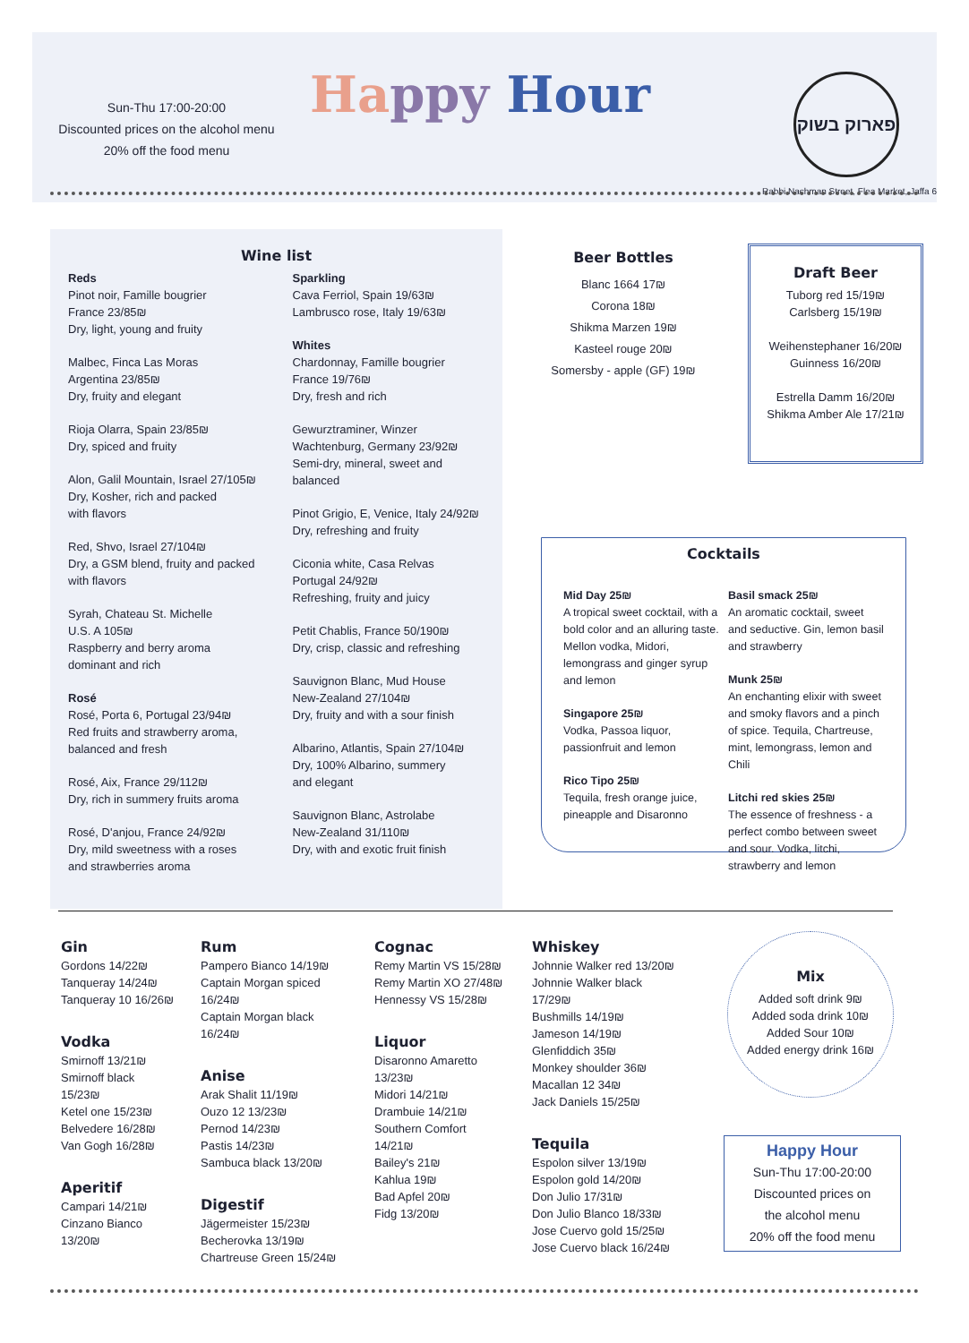Sun-Thu 17:00-20:00
Discounted prices on the alcohol menu
20% off the food menu
Ha ppy Hour
פארוק בשוק
Rabbi Nachman Street, Flea Market, Jaffa 6
Wine list
Reds
Pinot noir, Famille bougrier
France 23/85₪
Dry, light, young and fruity
Malbec, Finca Las Moras
Argentina 23/85₪
Dry, fruity and elegant
Rioja Olarra, Spain 23/85₪
Dry, spiced and fruity
Alon, Galil Mountain, Israel 27/105₪
Dry, Kosher, rich and packed
with flavors
Red, Shvo, Israel 27/104₪
Dry, a GSM blend, fruity and packed
with flavors
Syrah, Chateau St. Michelle
U.S. A 105₪
Raspberry and berry aroma
dominant and rich
Rosé
Rosé, Porta 6, Portugal 23/94₪
Red fruits and strawberry aroma,
balanced and fresh
Rosé, Aix, France 29/112₪
Dry, rich in summery fruits aroma
Rosé, D'anjou, France 24/92₪
Dry, mild sweetness with a roses
and strawberries aroma
Sparkling
Cava Ferriol, Spain 19/63₪
Lambrusco rose, Italy 19/63₪
Whites
Chardonnay, Famille bougrier
France 19/76₪
Dry, fresh and rich
Gewurztraminer, Winzer Wachtenburg, Germany 23/92₪
Semi-dry, mineral, sweet and balanced
Pinot Grigio, E, Venice, Italy 24/92₪
Dry, refreshing and fruity
Ciconia white, Casa Relvas
Portugal 24/92₪
Refreshing, fruity and juicy
Petit Chablis, France 50/190₪
Dry, crisp, classic and refreshing
Sauvignon Blanc, Mud House
New-Zealand 27/104₪
Dry, fruity and with a sour finish
Albarino, Atlantis, Spain 27/104₪
Dry, 100% Albarino, summery
and elegant
Sauvignon Blanc, Astrolabe
New-Zealand 31/110₪
Dry, with and exotic fruit finish
Beer Bottles
Blanc 1664 17₪
Corona 18₪
Shikma Marzen 19₪
Kasteel rouge 20₪
Somersby - apple (GF) 19₪
Draft Beer
Tuborg red 15/19₪
Carlsberg 15/19₪
Weihenstephaner 16/20₪
Guinness 16/20₪
Estrella Damm 16/20₪
Shikma Amber Ale 17/21₪
Cocktails
Mid Day 25₪
A tropical sweet cocktail, with a bold color and an alluring taste. Mellon vodka, Midori, lemongrass and ginger syrup and lemon
Singapore 25₪
Vodka, Passoa liquor, passionfruit and lemon
Rico Tipo 25₪
Tequila, fresh orange juice, pineapple and Disaronno
Basil smack 25₪
An aromatic cocktail, sweet and seductive. Gin, lemon basil and strawberry
Munk 25₪
An enchanting elixir with sweet and smoky flavors and a pinch of spice. Tequila, Chartreuse, mint, lemongrass, lemon and Chili
Litchi red skies 25₪
The essence of freshness - a perfect combo between sweet and sour. Vodka, litchi, strawberry and lemon
Gin
Gordons 14/22₪
Tanqueray 14/24₪
Tanqueray 10 16/26₪
Vodka
Smirnoff 13/21₪
Smirnoff black 15/23₪
Ketel one 15/23₪
Belvedere 16/28₪
Van Gogh 16/28₪
Aperitif
Campari 14/21₪
Cinzano Bianco 13/20₪
Rum
Pampero Bianco 14/19₪
Captain Morgan spiced 16/24₪
Captain Morgan black 16/24₪
Anise
Arak Shalit 11/19₪
Ouzo 12 13/23₪
Pernod 14/23₪
Pastis 14/23₪
Sambuca black 13/20₪
Digestif
Jägermeister 15/23₪
Becherovka 13/19₪
Chartreuse Green 15/24₪
Cognac
Remy Martin VS 15/28₪
Remy Martin XO 27/48₪
Hennessy VS 15/28₪
Liquor
Disaronno Amaretto 13/23₪
Midori 14/21₪
Drambuie 14/21₪
Southern Comfort 14/21₪
Bailey's 21₪
Kahlua 19₪
Bad Apfel 20₪
Fidg 13/20₪
Whiskey
Johnnie Walker red 13/20₪
Johnnie Walker black 17/29₪
Bushmills 14/19₪
Jameson 14/19₪
Glenfiddich 35₪
Monkey shoulder 36₪
Macallan 12 34₪
Jack Daniels 15/25₪
Tequila
Espolon silver 13/19₪
Espolon gold 14/20₪
Don Julio 17/31₪
Don Julio Blanco 18/33₪
Jose Cuervo gold 15/25₪
Jose Cuervo black 16/24₪
Mix
Added soft drink 9₪
Added soda drink 10₪
Added Sour 10₪
Added energy drink 16₪
Happy Hour
Sun-Thu 17:00-20:00
Discounted prices on
the alcohol menu
20% off the food menu